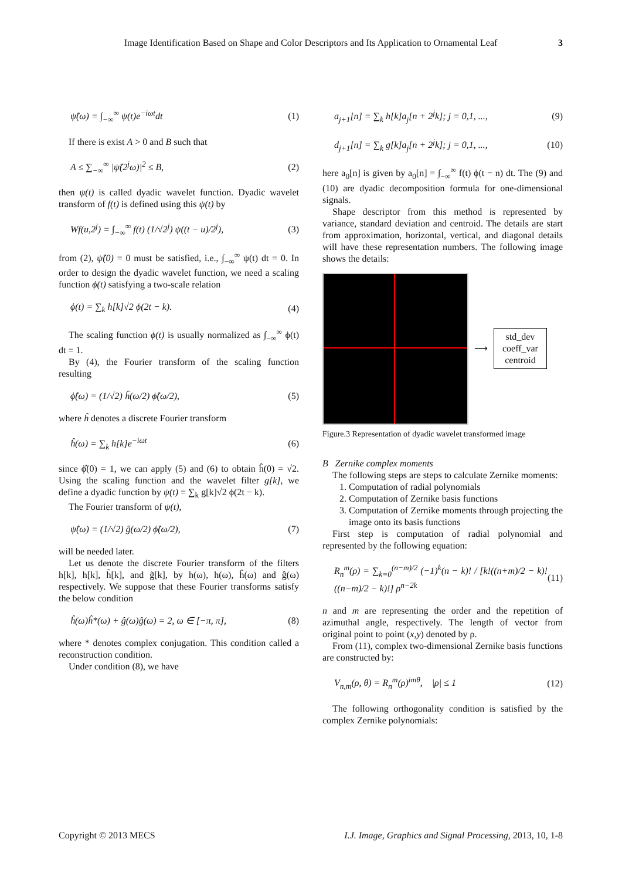Image Identification Based on Shape and Color Descriptors and Its Application to Ornamental Leaf 3
ψ̂(ω) = ∫<sub>−∞</sub><sup>∞</sup> ψ(t)e<sup>−iωt</sup>dt (1)
If there is exist A > 0 and B such that
A ≤ ∑<sub>−∞</sub><sup>∞</sup> |ψ̂(2<sup>j</sup>ω)|<sup>2</sup> ≤ B, (2)
then ψ(t) is called dyadic wavelet function. Dyadic wavelet transform of f(t) is defined using this ψ(t) by
Wf(u,2<sup>j</sup>) = ∫<sub>−∞</sub><sup>∞</sup> f(t) (1/√2<sup>j</sup>) ψ((t − u)/2<sup>j</sup>), (3)
from (2), ψ̂(0) = 0 must be satisfied, i.e., ∫<sub>−∞</sub><sup>∞</sup> ψ(t) dt = 0. In order to design the dyadic wavelet function, we need a scaling function ϕ(t) satisfying a two-scale relation
ϕ(t) = ∑<sub>k</sub> h[k]√2 ϕ(2t − k). (4)
The scaling function ϕ(t) is usually normalized as ∫<sub>−∞</sub><sup>∞</sup> ϕ(t) dt = 1.
By (4), the Fourier transform of the scaling function resulting
ϕ̂(ω) = (1/√2) ĥ(ω/2) ϕ̂(ω/2), (5)
where ĥ denotes a discrete Fourier transform
ĥ(ω) = ∑<sub>k</sub> h[k]e<sup>−iωt</sup> (6)
since ϕ̂(0) = 1, we can apply (5) and (6) to obtain ĥ(0) = √2. Using the scaling function and the wavelet filter g[k], we define a dyadic function by ψ(t) = ∑<sub>k</sub> g[k]√2 ϕ(2t − k).
The Fourier transform of ψ(t),
ψ̂(ω) = (1/√2) ĝ(ω/2) ϕ̂(ω/2), (7)
will be needed later.
Let us denote the discrete Fourier transform of the filters h[k], h[k], h̃[k], and g̃[k], by h(ω), h(ω), ĥ(ω) and ĝ(ω) respectively. We suppose that these Fourier transforms satisfy the below condition
ĥ(ω)ĥ*(ω) + ĝ(ω)ĝ(ω) = 2, ω ∈ [−π, π], (8)
where * denotes complex conjugation. This condition called a reconstruction condition.
Under condition (8), we have
a<sub>j+1</sub>[n] = ∑<sub>k</sub> h[k]a<sub>j</sub>[n + 2<sup>j</sup>k]; j = 0,1, ..., (9)
d<sub>j+1</sub>[n] = ∑<sub>k</sub> g[k]a<sub>j</sub>[n + 2<sup>j</sup>k]; j = 0,1, ..., (10)
here a<sub>0</sub>[n] is given by a<sub>0</sub>[n] = ∫<sub>−∞</sub><sup>∞</sup> f(t) ϕ(t − n) dt. The (9) and (10) are dyadic decomposition formula for one-dimensional signals.
Shape descriptor from this method is represented by variance, standard deviation and centroid. The details are start from approximation, horizontal, vertical, and diagonal details will have these representation numbers. The following image shows the details:
⟶
std_dev
coeff_var
centroid
Figure.3 Representation of dyadic wavelet transformed image
B Zernike complex moments
The following steps are steps to calculate Zernike moments:
1. Computation of radial polynomials
2. Computation of Zernike basis functions
3. Computation of Zernike moments through projecting the image onto its basis functions
First step is computation of radial polynomial and represented by the following equation:
R<sub>n</sub><sup>m</sup>(ρ) = ∑<sub>k=0</sub><sup>(n−m)/2</sup> (−1)<sup>k</sup>(n − k)! / [k!((n+m)/2 − k)!((n−m)/2 − k)!] ρ<sup>n−2k</sup> (11)
n and m are representing the order and the repetition of azimuthal angle, respectively. The length of vector from original point to point (x,y) denoted by ρ.
From (11), complex two-dimensional Zernike basis functions are constructed by:
V<sub>n,m</sub>(ρ, θ) = R<sub>n</sub><sup>m</sup>(ρ)<sup>imθ</sup>, |ρ| ≤ 1 (12)
The following orthogonality condition is satisfied by the complex Zernike polynomials:
Copyright © 2013 MECS I.J. Image, Graphics and Signal Processing, 2013, 10, 1-8